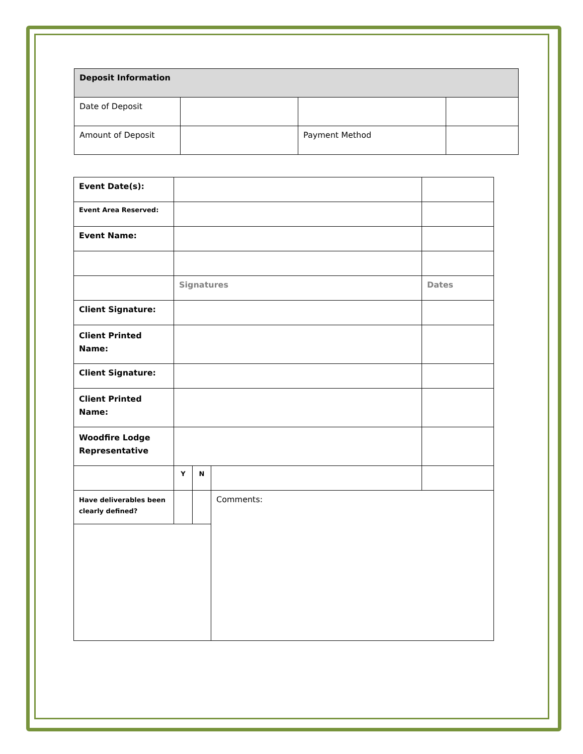| Deposit Information | | | |
| Date of Deposit | | | |
| Amount of Deposit | | Payment Method | |
| Event Date(s): | | | | |
| Event Area Reserved: | | | | |
| Event Name: | | | | |
| | Signatures | | | Dates |
| Client Signature: | | | | |
| Client Printed Name: | | | | |
| Client Signature: | | | | |
| Client Printed Name: | | | | |
| Woodfire Lodge Representative | | | | |
| | Y | N | | |
| Have deliverables been clearly defined? | | | Comments: | |